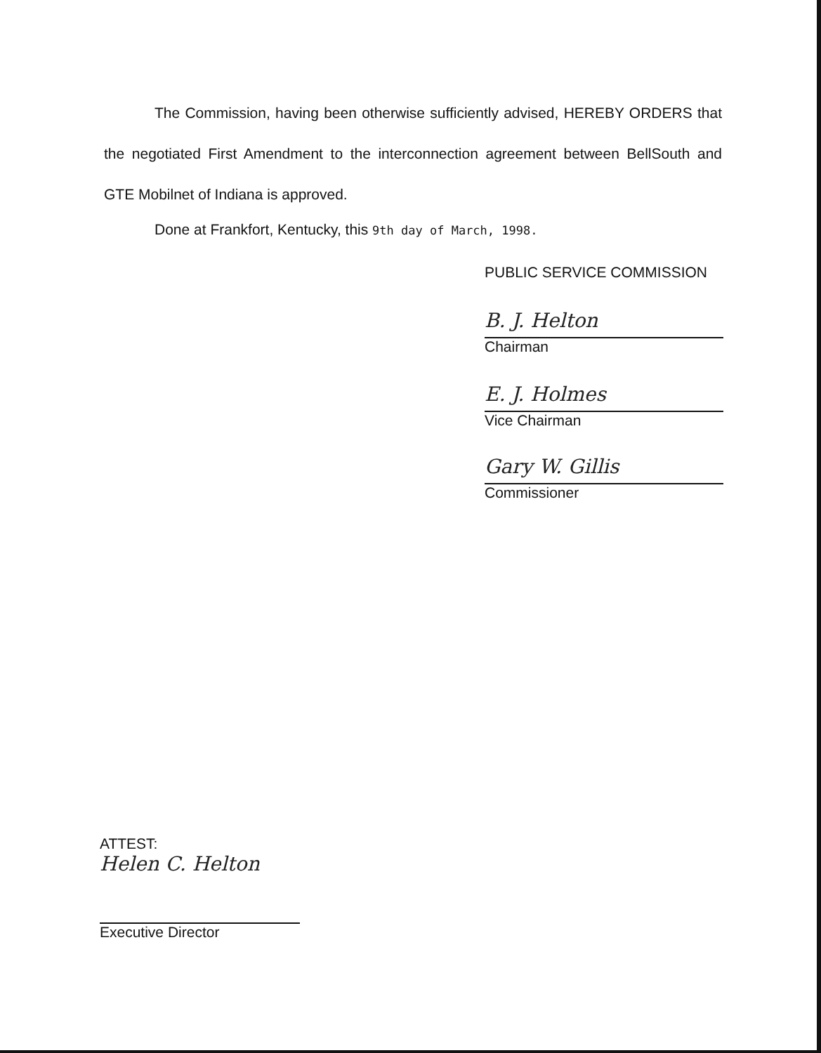The Commission, having been otherwise sufficiently advised, HEREBY ORDERS that the negotiated First Amendment to the interconnection agreement between BellSouth and GTE Mobilnet of Indiana is approved.
Done at Frankfort, Kentucky, this 9th day of March, 1998.
PUBLIC SERVICE COMMISSION
B. J. Helton
Chairman
E. J. Holmes
Vice Chairman
Gary W. Gillis
Commissioner
ATTEST:
Helen C. Helton
Executive Director